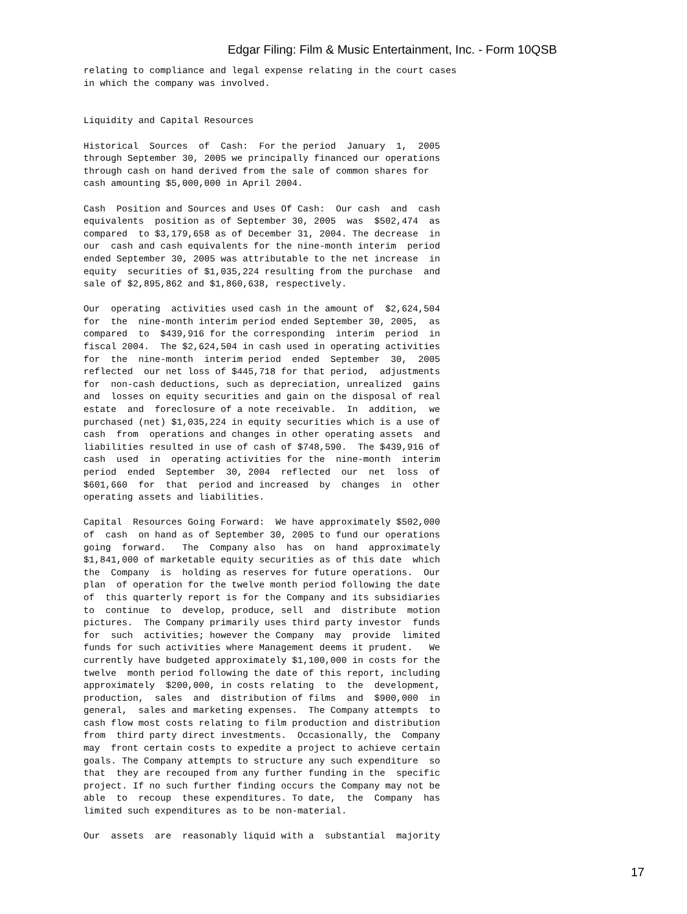Edgar Filing: Film & Music Entertainment, Inc. - Form 10QSB
relating to compliance and legal expense relating in the court cases
in which the company was involved.


Liquidity and Capital Resources

Historical  Sources  of  Cash:  For the period  January  1,  2005
through September 30, 2005 we principally financed our operations
through cash on hand derived from the sale of common shares for
cash amounting $5,000,000 in April 2004.

Cash  Position and Sources and Uses Of Cash:  Our cash  and  cash
equivalents  position as of September 30, 2005  was  $502,474  as
compared  to $3,179,658 as of December 31, 2004. The decrease  in
our  cash and cash equivalents for the nine-month interim  period
ended September 30, 2005 was attributable to the net increase  in
equity  securities of $1,035,224 resulting from the purchase  and
sale of $2,895,862 and $1,860,638, respectively.

Our  operating  activities used cash in the amount of  $2,624,504
for  the  nine-month interim period ended September 30, 2005,  as
compared  to  $439,916 for the corresponding  interim  period  in
fiscal 2004.  The $2,624,504 in cash used in operating activities
for  the  nine-month  interim period  ended  September  30,  2005
reflected  our net loss of $445,718 for that period,  adjustments
for  non-cash deductions, such as depreciation, unrealized  gains
and  losses on equity securities and gain on the disposal of real
estate  and  foreclosure of a note receivable.  In  addition,  we
purchased (net) $1,035,224 in equity securities which is a use of
cash  from  operations and changes in other operating assets  and
liabilities resulted in use of cash of $748,590.  The $439,916 of
cash  used  in  operating activities for the  nine-month  interim
period  ended  September  30, 2004  reflected  our  net  loss  of
$601,660  for  that  period and increased  by  changes  in  other
operating assets and liabilities.

Capital  Resources Going Forward:  We have approximately $502,000
of  cash  on hand as of September 30, 2005 to fund our operations
going  forward.   The  Company also  has  on  hand  approximately
$1,841,000 of marketable equity securities as of this date  which
the  Company  is  holding as reserves for future operations.  Our
plan  of operation for the twelve month period following the date
of  this quarterly report is for the Company and its subsidiaries
to  continue  to  develop, produce, sell  and  distribute  motion
pictures.  The Company primarily uses third party investor  funds
for  such  activities; however the Company  may  provide  limited
funds for such activities where Management deems it prudent.   We
currently have budgeted approximately $1,100,000 in costs for the
twelve  month period following the date of this report, including
approximately  $200,000, in costs relating  to  the  development,
production,  sales  and  distribution of films  and  $900,000  in
general,  sales and marketing expenses.  The Company attempts  to
cash flow most costs relating to film production and distribution
from  third party direct investments.  Occasionally, the  Company
may  front certain costs to expedite a project to achieve certain
goals. The Company attempts to structure any such expenditure  so
that  they are recouped from any further funding in the  specific
project. If no such further finding occurs the Company may not be
able  to  recoup  these expenditures. To date,  the  Company  has
limited such expenditures as to be non-material.

Our  assets  are  reasonably liquid with a  substantial  majority
17